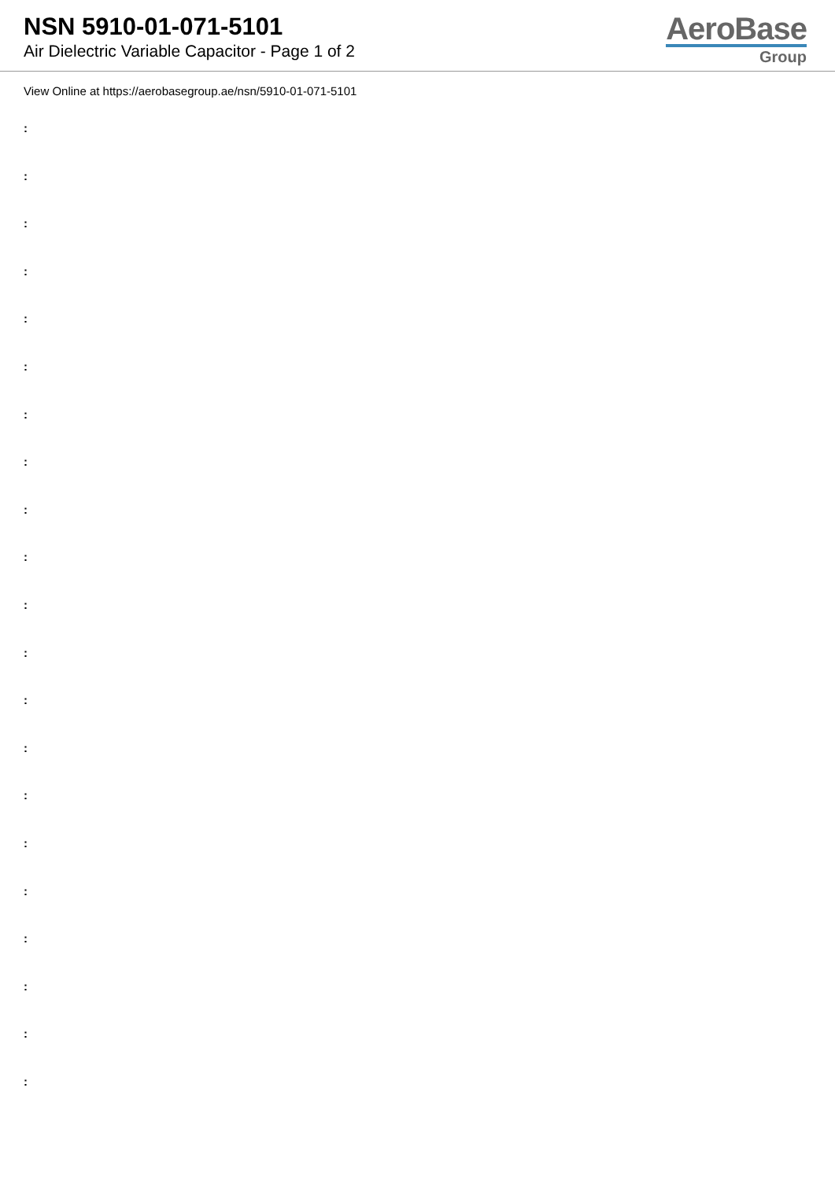NSN 5910-01-071-5101
Air Dielectric Variable Capacitor - Page 1 of 2
AeroBase
Group
View Online at https://aerobasegroup.ae/nsn/5910-01-071-5101
:
:
:
:
:
:
:
:
:
:
:
:
:
:
:
:
:
:
:
:
: